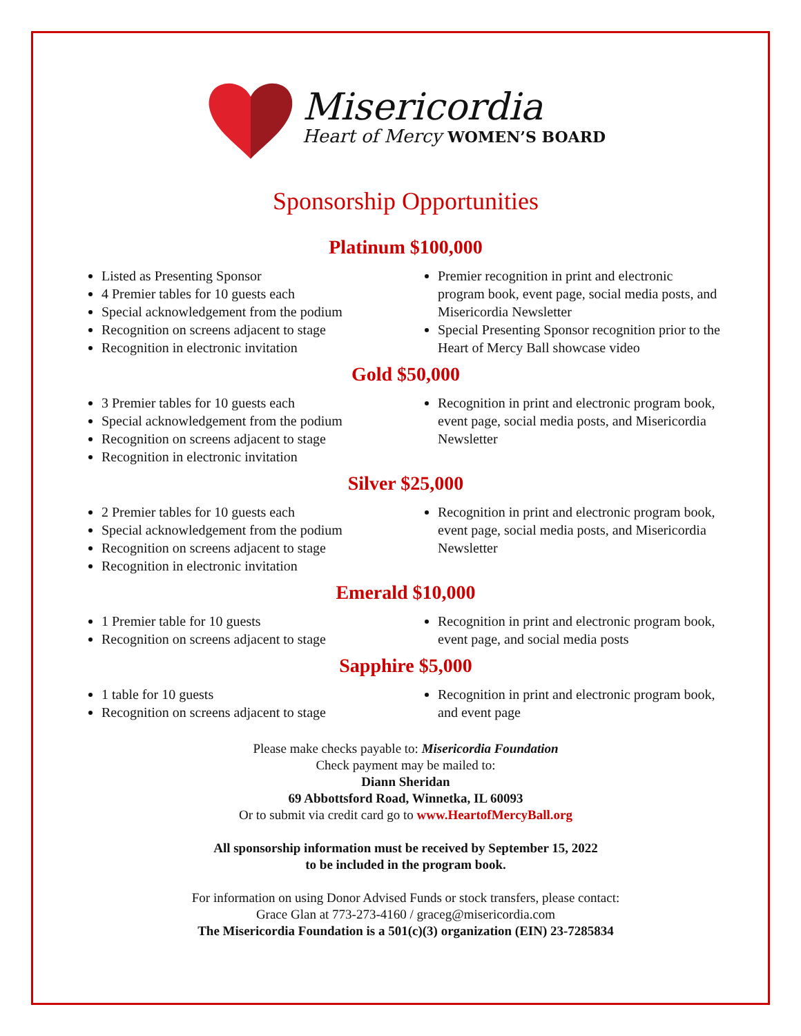Misericordia
Heart of Mercy WOMEN’S BOARD
Sponsorship Opportunities
Platinum $100,000
Listed as Presenting Sponsor
4 Premier tables for 10 guests each
Special acknowledgement from the podium
Recognition on screens adjacent to stage
Recognition in electronic invitation
Premier recognition in print and electronic program book, event page, social media posts, and Misericordia Newsletter
Special Presenting Sponsor recognition prior to the Heart of Mercy Ball showcase video
Gold $50,000
3 Premier tables for 10 guests each
Special acknowledgement from the podium
Recognition on screens adjacent to stage
Recognition in electronic invitation
Recognition in print and electronic program book, event page, social media posts, and Misericordia Newsletter
Silver $25,000
2 Premier tables for 10 guests each
Special acknowledgement from the podium
Recognition on screens adjacent to stage
Recognition in electronic invitation
Recognition in print and electronic program book, event page, social media posts, and Misericordia Newsletter
Emerald $10,000
1 Premier table for 10 guests
Recognition on screens adjacent to stage
Recognition in print and electronic program book, event page, and social media posts
Sapphire $5,000
1 table for 10 guests
Recognition on screens adjacent to stage
Recognition in print and electronic program book, and event page
Please make checks payable to: Misericordia Foundation
Check payment may be mailed to:
Diann Sheridan
69 Abbottsford Road, Winnetka, IL 60093
Or to submit via credit card go to www.HeartofMercyBall.org
All sponsorship information must be received by September 15, 2022
to be included in the program book.
For information on using Donor Advised Funds or stock transfers, please contact:
Grace Glan at 773-273-4160 / graceg@misericordia.com
The Misericordia Foundation is a 501(c)(3) organization (EIN) 23-7285834